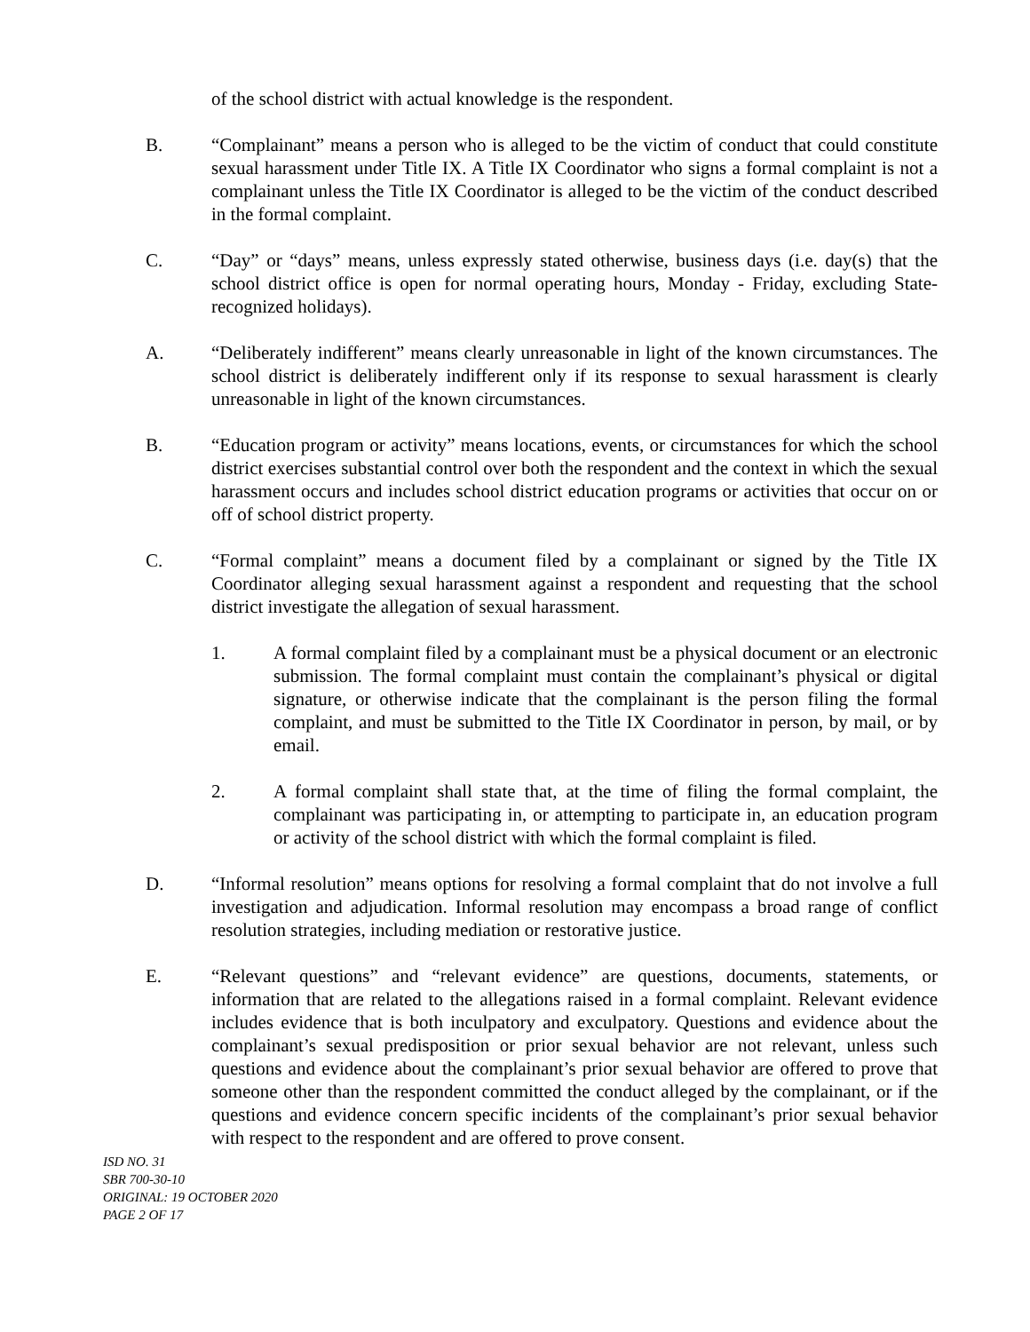of the school district with actual knowledge is the respondent.
B. “Complainant” means a person who is alleged to be the victim of conduct that could constitute sexual harassment under Title IX. A Title IX Coordinator who signs a formal complaint is not a complainant unless the Title IX Coordinator is alleged to be the victim of the conduct described in the formal complaint.
C. “Day” or “days” means, unless expressly stated otherwise, business days (i.e. day(s) that the school district office is open for normal operating hours, Monday - Friday, excluding State-recognized holidays).
A. “Deliberately indifferent” means clearly unreasonable in light of the known circumstances. The school district is deliberately indifferent only if its response to sexual harassment is clearly unreasonable in light of the known circumstances.
B. “Education program or activity” means locations, events, or circumstances for which the school district exercises substantial control over both the respondent and the context in which the sexual harassment occurs and includes school district education programs or activities that occur on or off of school district property.
C. “Formal complaint” means a document filed by a complainant or signed by the Title IX Coordinator alleging sexual harassment against a respondent and requesting that the school district investigate the allegation of sexual harassment.
1. A formal complaint filed by a complainant must be a physical document or an electronic submission. The formal complaint must contain the complainant’s physical or digital signature, or otherwise indicate that the complainant is the person filing the formal complaint, and must be submitted to the Title IX Coordinator in person, by mail, or by email.
2. A formal complaint shall state that, at the time of filing the formal complaint, the complainant was participating in, or attempting to participate in, an education program or activity of the school district with which the formal complaint is filed.
D. “Informal resolution” means options for resolving a formal complaint that do not involve a full investigation and adjudication. Informal resolution may encompass a broad range of conflict resolution strategies, including mediation or restorative justice.
E. “Relevant questions” and “relevant evidence” are questions, documents, statements, or information that are related to the allegations raised in a formal complaint. Relevant evidence includes evidence that is both inculpatory and exculpatory. Questions and evidence about the complainant’s sexual predisposition or prior sexual behavior are not relevant, unless such questions and evidence about the complainant’s prior sexual behavior are offered to prove that someone other than the respondent committed the conduct alleged by the complainant, or if the questions and evidence concern specific incidents of the complainant’s prior sexual behavior with respect to the respondent and are offered to prove consent.
ISD NO. 31
SBR 700-30-10
ORIGINAL: 19 OCTOBER 2020
PAGE 2 OF 17